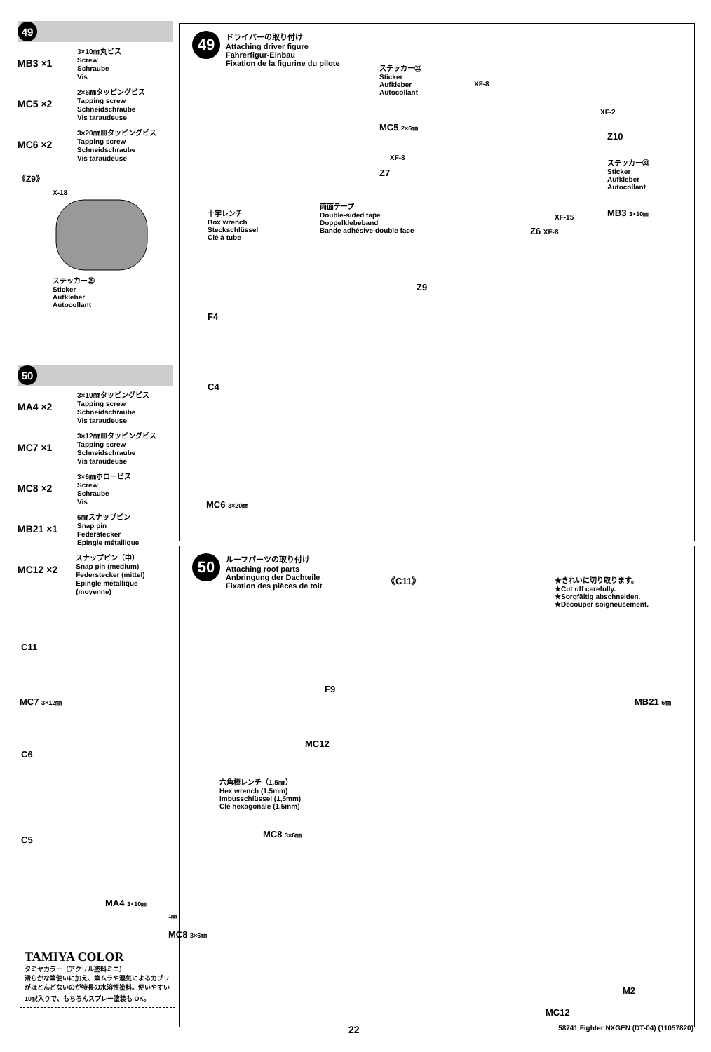49
MB3 ×1
3×10㎜丸ビス
Screw
Schraube
Vis
MC5 ×2
2×6㎜タッピングビス
Tapping screw
Schneidschraube
Vis taraudeuse
MC6 ×2
3×20㎜皿タッピングビス
Tapping screw
Schneidschraube
Vis taraudeuse
《Z9》
X-18
ステッカー㉙
Sticker
Aufkleber
Autocollant
50
MA4 ×2
3×10㎜タッピングビス
Tapping screw
Schneidschraube
Vis taraudeuse
MC7 ×1
3×12㎜皿タッピングビス
Tapping screw
Schneidschraube
Vis taraudeuse
MC8 ×2
3×6㎜ホロービス
Screw
Schraube
Vis
MB21 ×1
6㎜スナップピン
Snap pin
Federstecker
Epingle métallique
MC12 ×2
スナップピン（中）
Snap pin (medium)
Federstecker (mittel)
Epingle métallique (moyenne)
49
ドライバーの取り付け
Attaching driver figure
Fahrerfigur-Einbau
Fixation de la figurine du pilote
ステッカー㉒
Sticker
Aufkleber
Autocollant
XF-8
XF-2
MC5 2×6㎜
Z10
XF-8
ステッカー㉚
Sticker
Aufkleber
Autocollant
Z7
両面テープ
Double-sided tape
Doppelklebeband
Bande adhésive double face
十字レンチ
Box wrench
Steckschlüssel
Clé à tube
XF-15 MB3 3×10㎜
Z6 XF-8
Z9
F4
C4
MC6 3×20㎜
50
ルーフパーツの取り付け
Attaching roof parts
Anbringung der Dachteile
Fixation des pièces de toit
《C11》
★きれいに切り取ります。
★Cut off carefully.
★Sorgfältig abschneiden.
★Découper soigneusement.
C11
F9
MC7 3×12㎜ MB21 6㎜
C6
MC12
六角棒レンチ（1.5㎜）
Hex wrench (1.5mm)
Imbusschlüssel (1,5mm)
Clé hexagonale (1,5mm)
MC8 3×6㎜
C5
MA4 3×10㎜
1㎜
MC8 3×6㎜
M2
MC12
TAMIYA COLOR
タミヤカラー（アクリル塗料ミニ）
滑らかな筆使いに加え、筆ムラや湿気によるカブリがほとんどないのが特長の水溶性塗料。使いやすい10㎖入りで、もちろんスプレー塗装も OK。
22 58741 Fighter NXGEN (DT-04) (11057820)